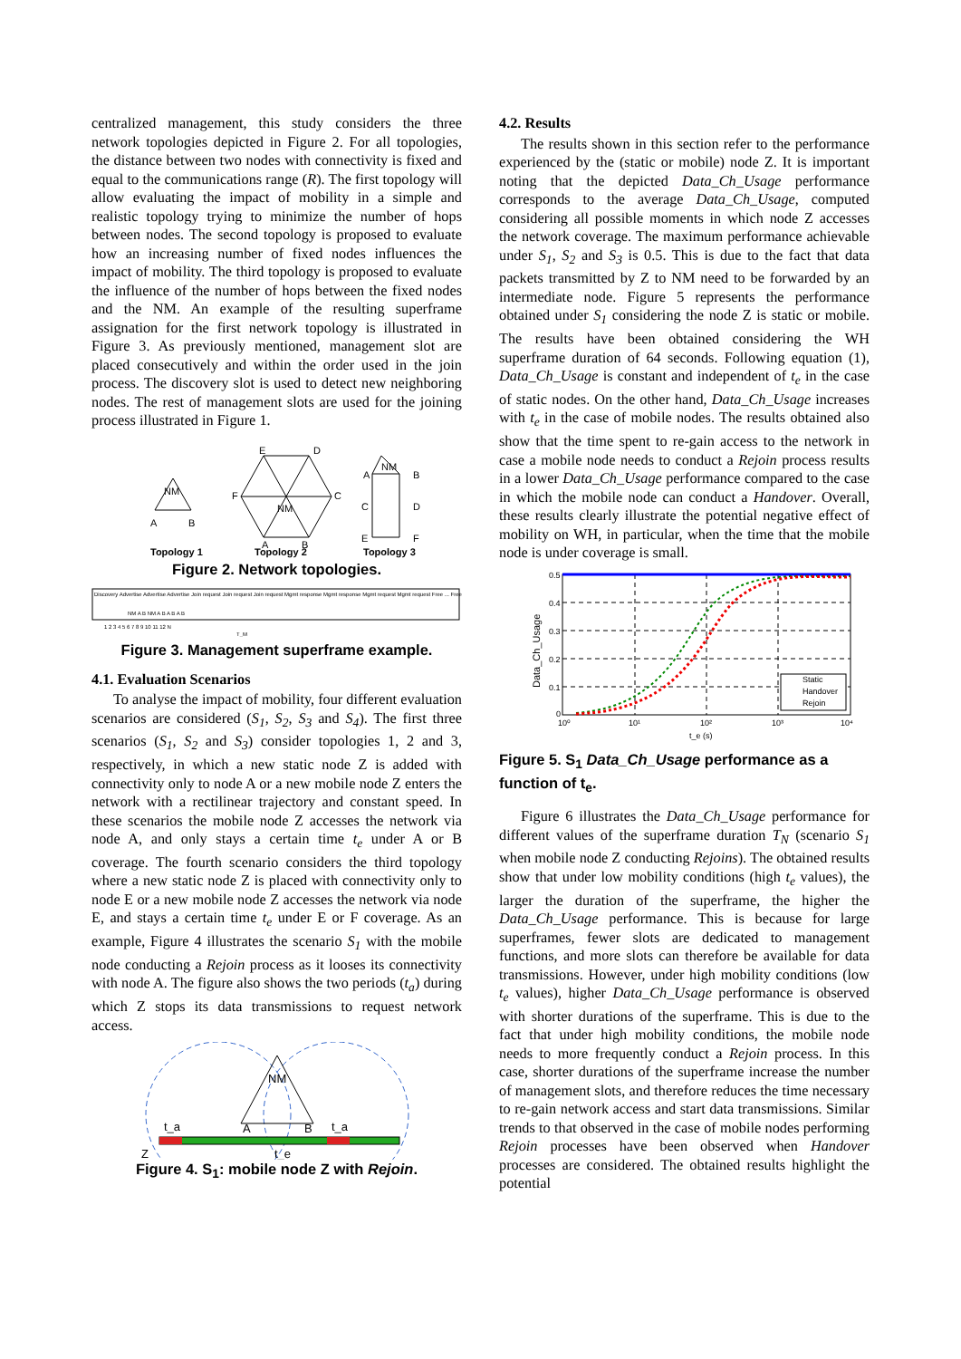centralized management, this study considers the three network topologies depicted in Figure 2. For all topologies, the distance between two nodes with connectivity is fixed and equal to the communications range (R). The first topology will allow evaluating the impact of mobility in a simple and realistic topology trying to minimize the number of hops between nodes. The second topology is proposed to evaluate how an increasing number of fixed nodes influences the impact of mobility. The third topology is proposed to evaluate the influence of the number of hops between the fixed nodes and the NM. An example of the resulting superframe assignation for the first network topology is illustrated in Figure 3. As previously mentioned, management slot are placed consecutively and within the order used in the join process. The discovery slot is used to detect new neighboring nodes. The rest of management slots are used for the joining process illustrated in Figure 1.
NM
A
B
E
D
F
C
NM
A
B
NM
A
B
C
D
E
F
Topology 1
Topology 2
Topology 3
Figure 2. Network topologies.
Discovery Advertise Advertise Advertise Join request Join request Join request Mgmt response Mgmt response Mgmt request Mgmt request Free ... Free
NM A B NM A B A B A B
1 2 3 4 5 6 7 8 9 10 11 12 N
T_M
Figure 3. Management superframe example.
4.1. Evaluation Scenarios
To analyse the impact of mobility, four different evaluation scenarios are considered (S<sub>1</sub>, S<sub>2</sub>, S<sub>3</sub> and S<sub>4</sub>). The first three scenarios (S<sub>1</sub>, S<sub>2</sub> and S<sub>3</sub>) consider topologies 1, 2 and 3, respectively, in which a new static node Z is added with connectivity only to node A or a new mobile node Z enters the network with a rectilinear trajectory and constant speed. In these scenarios the mobile node Z accesses the network via node A, and only stays a certain time t<sub>e</sub> under A or B coverage. The fourth scenario considers the third topology where a new static node Z is placed with connectivity only to node E or a new mobile node Z accesses the network via node E, and stays a certain time t<sub>e</sub> under E or F coverage. As an example, Figure 4 illustrates the scenario S<sub>1</sub> with the mobile node conducting a Rejoin process as it looses its connectivity with node A. The figure also shows the two periods (t<sub>a</sub>) during which Z stops its data transmissions to request network access.
NM
A
B
t_a
t_a
t_e
Z
Figure 4. S<sub>1</sub>: mobile node Z with Rejoin.
4.2. Results
The results shown in this section refer to the performance experienced by the (static or mobile) node Z. It is important noting that the depicted Data_Ch_Usage performance corresponds to the average Data_Ch_Usage, computed considering all possible moments in which node Z accesses the network coverage. The maximum performance achievable under S<sub>1</sub>, S<sub>2</sub> and S<sub>3</sub> is 0.5. This is due to the fact that data packets transmitted by Z to NM need to be forwarded by an intermediate node. Figure 5 represents the performance obtained under S<sub>1</sub> considering the node Z is static or mobile. The results have been obtained considering the WH superframe duration of 64 seconds. Following equation (1), Data_Ch_Usage is constant and independent of t<sub>e</sub> in the case of static nodes. On the other hand, Data_Ch_Usage increases with t<sub>e</sub> in the case of mobile nodes. The results obtained also show that the time spent to re-gain access to the network in case a mobile node needs to conduct a Rejoin process results in a lower Data_Ch_Usage performance compared to the case in which the mobile node can conduct a Handover. Overall, these results clearly illustrate the potential negative effect of mobility on WH, in particular, when the time that the mobile node is under coverage is small.
0.5
0.4
0.3
0.2
0.1
0
10⁰
10¹
10²
10³
10⁴
t_e (s)
Data_Ch_Usage
Static
Handover
Rejoin
Figure 5. S<sub>1</sub> Data_Ch_Usage performance as a function of t<sub>e</sub>.
Figure 6 illustrates the Data_Ch_Usage performance for different values of the superframe duration T<sub>N</sub> (scenario S<sub>1</sub> when mobile node Z conducting Rejoins). The obtained results show that under low mobility conditions (high t<sub>e</sub> values), the larger the duration of the superframe, the higher the Data_Ch_Usage performance. This is because for large superframes, fewer slots are dedicated to management functions, and more slots can therefore be available for data transmissions. However, under high mobility conditions (low t<sub>e</sub> values), higher Data_Ch_Usage performance is observed with shorter durations of the superframe. This is due to the fact that under high mobility conditions, the mobile node needs to more frequently conduct a Rejoin process. In this case, shorter durations of the superframe increase the number of management slots, and therefore reduces the time necessary to re-gain network access and start data transmissions. Similar trends to that observed in the case of mobile nodes performing Rejoin processes have been observed when Handover processes are considered. The obtained results highlight the potential